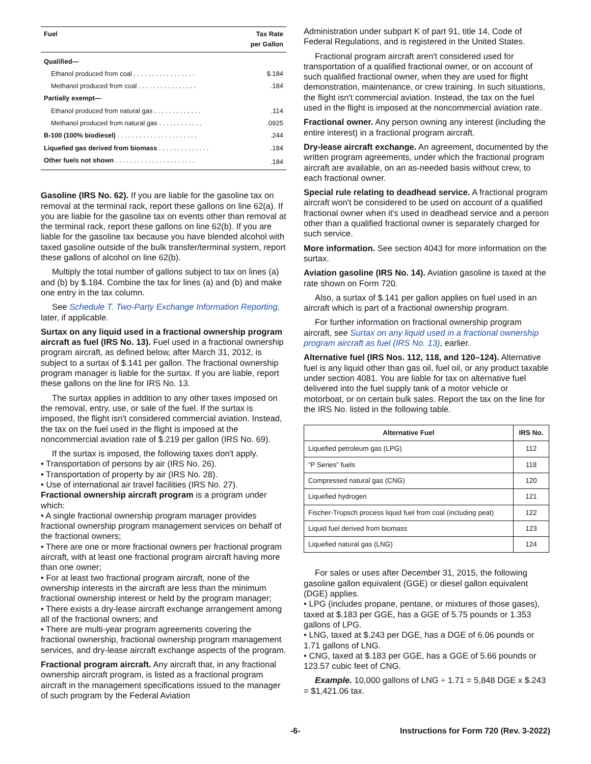| Fuel | Tax Rate per Gallon |
| --- | --- |
| Qualified— | |
| Ethanol produced from coal . . . . . . . . . . . . . . . . . | $.184 |
| Methanol produced from coal . . . . . . . . . . . . . . . . | .184 |
| Partially exempt— | |
| Ethanol produced from natural gas . . . . . . . . . . . . . | .114 |
| Methanol produced from natural gas . . . . . . . . . . . . | .0925 |
| B-100 (100% biodiesel) . . . . . . . . . . . . . . . . . . . . . . | .244 |
| Liquefied gas derived from biomass . . . . . . . . . . . . . . | .184 |
| Other fuels not shown . . . . . . . . . . . . . . . . . . . . . . | .184 |
Gasoline (IRS No. 62). If you are liable for the gasoline tax on removal at the terminal rack, report these gallons on line 62(a). If you are liable for the gasoline tax on events other than removal at the terminal rack, report these gallons on line 62(b). If you are liable for the gasoline tax because you have blended alcohol with taxed gasoline outside of the bulk transfer/terminal system, report these gallons of alcohol on line 62(b).
Multiply the total number of gallons subject to tax on lines (a) and (b) by $.184. Combine the tax for lines (a) and (b) and make one entry in the tax column.
See Schedule T. Two-Party Exchange Information Reporting, later, if applicable.
Surtax on any liquid used in a fractional ownership program aircraft as fuel (IRS No. 13). Fuel used in a fractional ownership program aircraft, as defined below, after March 31, 2012, is subject to a surtax of $.141 per gallon. The fractional ownership program manager is liable for the surtax. If you are liable, report these gallons on the line for IRS No. 13.
The surtax applies in addition to any other taxes imposed on the removal, entry, use, or sale of the fuel. If the surtax is imposed, the flight isn't considered commercial aviation. Instead, the tax on the fuel used in the flight is imposed at the noncommercial aviation rate of $.219 per gallon (IRS No. 69).
If the surtax is imposed, the following taxes don't apply.
• Transportation of persons by air (IRS No. 26).
• Transportation of property by air (IRS No. 28).
• Use of international air travel facilities (IRS No. 27).
Fractional ownership aircraft program is a program under which:
• A single fractional ownership program manager provides fractional ownership program management services on behalf of the fractional owners;
• There are one or more fractional owners per fractional program aircraft, with at least one fractional program aircraft having more than one owner;
• For at least two fractional program aircraft, none of the ownership interests in the aircraft are less than the minimum fractional ownership interest or held by the program manager;
• There exists a dry-lease aircraft exchange arrangement among all of the fractional owners; and
• There are multi-year program agreements covering the fractional ownership, fractional ownership program management services, and dry-lease aircraft exchange aspects of the program.
Fractional program aircraft. Any aircraft that, in any fractional ownership aircraft program, is listed as a fractional program aircraft in the management specifications issued to the manager of such program by the Federal Aviation
Administration under subpart K of part 91, title 14, Code of Federal Regulations, and is registered in the United States.
Fractional program aircraft aren't considered used for transportation of a qualified fractional owner, or on account of such qualified fractional owner, when they are used for flight demonstration, maintenance, or crew training. In such situations, the flight isn't commercial aviation. Instead, the tax on the fuel used in the flight is imposed at the noncommercial aviation rate.
Fractional owner. Any person owning any interest (including the entire interest) in a fractional program aircraft.
Dry-lease aircraft exchange. An agreement, documented by the written program agreements, under which the fractional program aircraft are available, on an as-needed basis without crew, to each fractional owner.
Special rule relating to deadhead service. A fractional program aircraft won't be considered to be used on account of a qualified fractional owner when it's used in deadhead service and a person other than a qualified fractional owner is separately charged for such service.
More information. See section 4043 for more information on the surtax.
Aviation gasoline (IRS No. 14). Aviation gasoline is taxed at the rate shown on Form 720.
Also, a surtax of $.141 per gallon applies on fuel used in an aircraft which is part of a fractional ownership program.
For further information on fractional ownership program aircraft, see Surtax on any liquid used in a fractional ownership program aircraft as fuel (IRS No. 13), earlier.
Alternative fuel (IRS Nos. 112, 118, and 120–124). Alternative fuel is any liquid other than gas oil, fuel oil, or any product taxable under section 4081. You are liable for tax on alternative fuel delivered into the fuel supply tank of a motor vehicle or motorboat, or on certain bulk sales. Report the tax on the line for the IRS No. listed in the following table.
| Alternative Fuel | IRS No. |
| --- | --- |
| Liquefied petroleum gas (LPG) | 112 |
| “P Series” fuels | 118 |
| Compressed natural gas (CNG) | 120 |
| Liquefied hydrogen | 121 |
| Fischer-Tropsch process liquid fuel from coal (including peat) | 122 |
| Liquid fuel derived from biomass | 123 |
| Liquefied natural gas (LNG) | 124 |
For sales or uses after December 31, 2015, the following gasoline gallon equivalent (GGE) or diesel gallon equivalent (DGE) applies.
• LPG (includes propane, pentane, or mixtures of those gases), taxed at $.183 per GGE, has a GGE of 5.75 pounds or 1.353 gallons of LPG.
• LNG, taxed at $.243 per DGE, has a DGE of 6.06 pounds or 1.71 gallons of LNG.
• CNG, taxed at $.183 per GGE, has a GGE of 5.66 pounds or 123.57 cubic feet of CNG.
Example. 10,000 gallons of LNG ÷ 1.71 = 5,848 DGE x $.243 = $1,421.06 tax.
-6- Instructions for Form 720 (Rev. 3-2022)